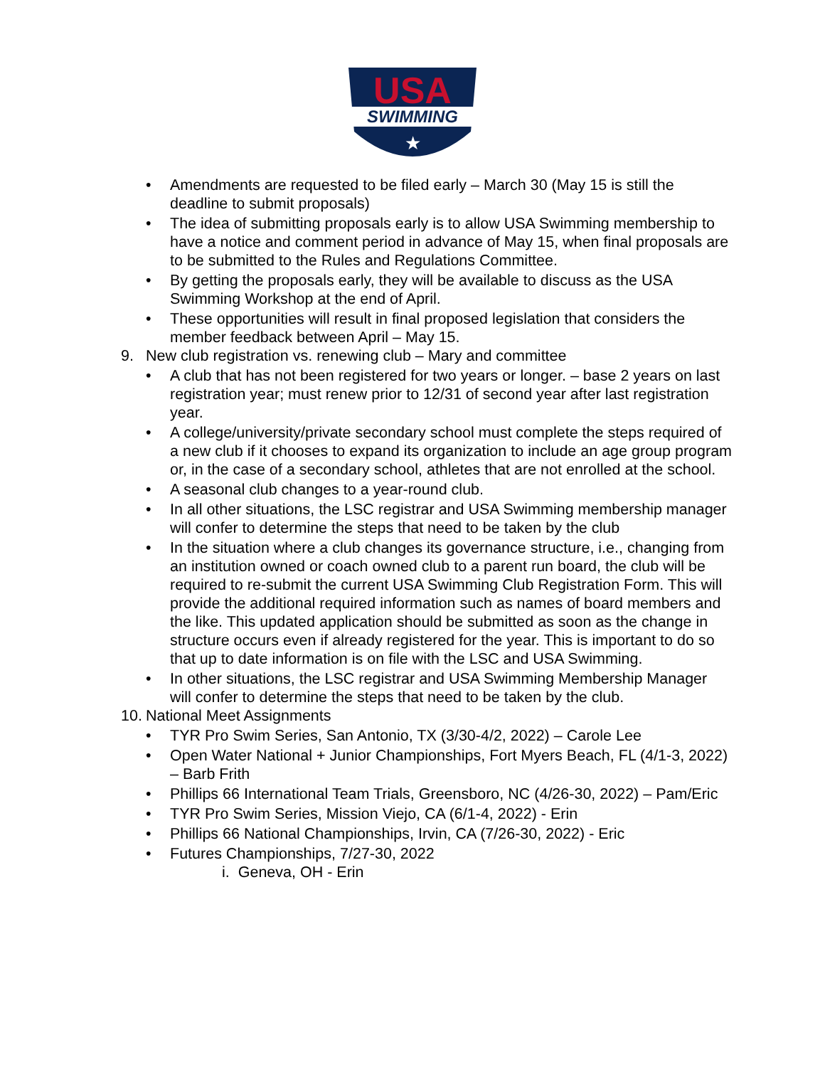USA
SWIMMING
★
• Amendments are requested to be filed early – March 30 (May 15 is still the deadline to submit proposals)
• The idea of submitting proposals early is to allow USA Swimming membership to have a notice and comment period in advance of May 15, when final proposals are to be submitted to the Rules and Regulations Committee.
• By getting the proposals early, they will be available to discuss as the USA Swimming Workshop at the end of April.
• These opportunities will result in final proposed legislation that considers the member feedback between April – May 15.
9. New club registration vs. renewing club – Mary and committee
• A club that has not been registered for two years or longer. – base 2 years on last registration year; must renew prior to 12/31 of second year after last registration year.
• A college/university/private secondary school must complete the steps required of a new club if it chooses to expand its organization to include an age group program or, in the case of a secondary school, athletes that are not enrolled at the school.
• A seasonal club changes to a year-round club.
• In all other situations, the LSC registrar and USA Swimming membership manager will confer to determine the steps that need to be taken by the club
• In the situation where a club changes its governance structure, i.e., changing from an institution owned or coach owned club to a parent run board, the club will be required to re-submit the current USA Swimming Club Registration Form. This will provide the additional required information such as names of board members and the like. This updated application should be submitted as soon as the change in structure occurs even if already registered for the year. This is important to do so that up to date information is on file with the LSC and USA Swimming.
• In other situations, the LSC registrar and USA Swimming Membership Manager will confer to determine the steps that need to be taken by the club.
10. National Meet Assignments
• TYR Pro Swim Series, San Antonio, TX (3/30-4/2, 2022) – Carole Lee
• Open Water National + Junior Championships, Fort Myers Beach, FL (4/1-3, 2022) – Barb Frith
• Phillips 66 International Team Trials, Greensboro, NC (4/26-30, 2022) – Pam/Eric
• TYR Pro Swim Series, Mission Viejo, CA (6/1-4, 2022) - Erin
• Phillips 66 National Championships, Irvin, CA (7/26-30, 2022) - Eric
• Futures Championships, 7/27-30, 2022
i. Geneva, OH - Erin